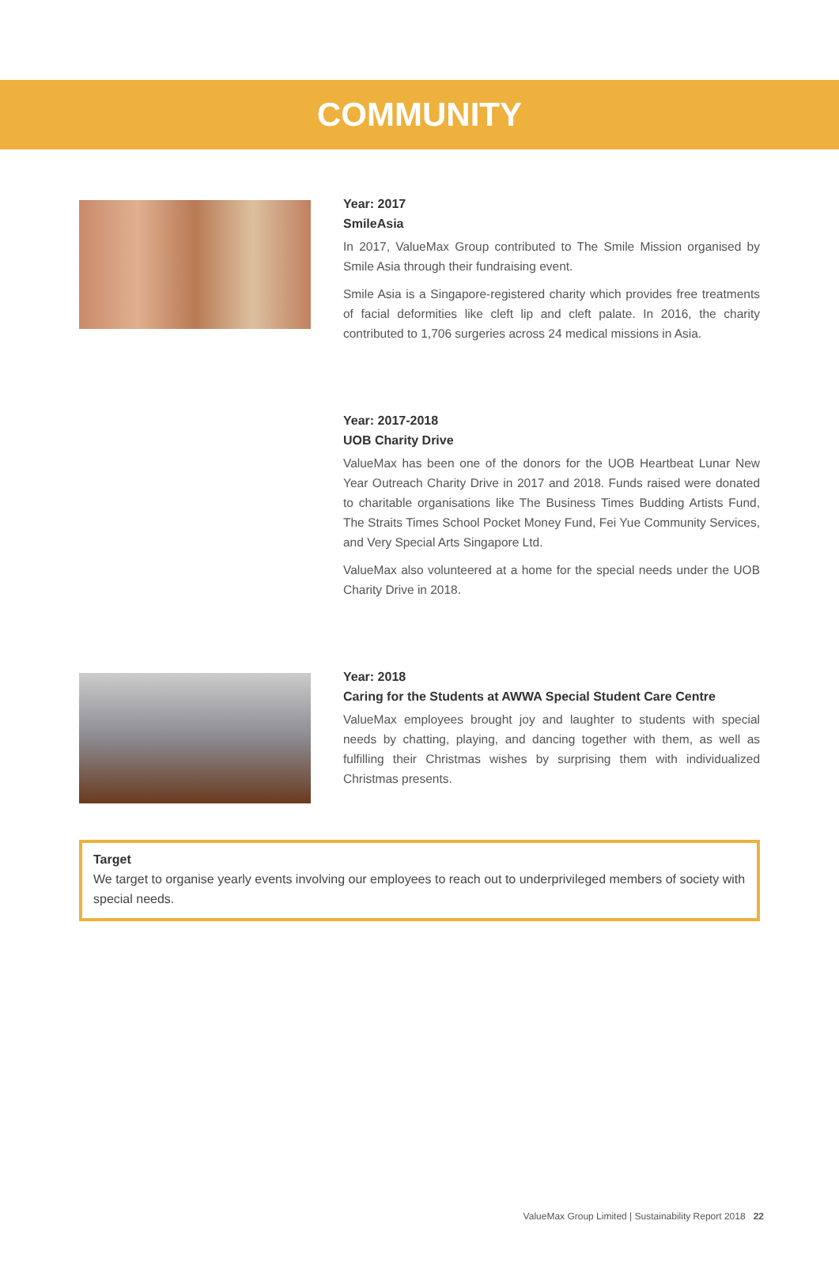COMMUNITY
Year: 2017
SmileAsia
In 2017, ValueMax Group contributed to The Smile Mission organised by Smile Asia through their fundraising event.
Smile Asia is a Singapore-registered charity which provides free treatments of facial deformities like cleft lip and cleft palate. In 2016, the charity contributed to 1,706 surgeries across 24 medical missions in Asia.
Year: 2017-2018
UOB Charity Drive
ValueMax has been one of the donors for the UOB Heartbeat Lunar New Year Outreach Charity Drive in 2017 and 2018. Funds raised were donated to charitable organisations like The Business Times Budding Artists Fund, The Straits Times School Pocket Money Fund, Fei Yue Community Services, and Very Special Arts Singapore Ltd.
ValueMax also volunteered at a home for the special needs under the UOB Charity Drive in 2018.
Year: 2018
Caring for the Students at AWWA Special Student Care Centre
ValueMax employees brought joy and laughter to students with special needs by chatting, playing, and dancing together with them, as well as fulfilling their Christmas wishes by surprising them with individualized Christmas presents.
Target
We target to organise yearly events involving our employees to reach out to underprivileged members of society with special needs.
ValueMax Group Limited | Sustainability Report 2018 22